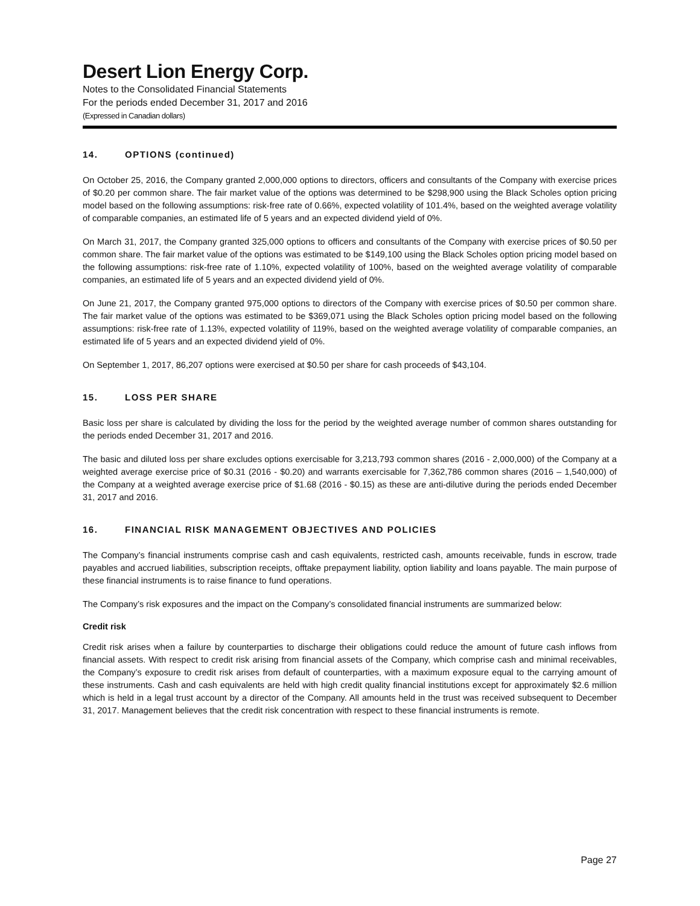Desert Lion Energy Corp.
Notes to the Consolidated Financial Statements
For the periods ended December 31, 2017 and 2016
(Expressed in Canadian dollars)
14. OPTIONS (continued)
On October 25, 2016, the Company granted 2,000,000 options to directors, officers and consultants of the Company with exercise prices of $0.20 per common share. The fair market value of the options was determined to be $298,900 using the Black Scholes option pricing model based on the following assumptions: risk-free rate of 0.66%, expected volatility of 101.4%, based on the weighted average volatility of comparable companies, an estimated life of 5 years and an expected dividend yield of 0%.
On March 31, 2017, the Company granted 325,000 options to officers and consultants of the Company with exercise prices of $0.50 per common share. The fair market value of the options was estimated to be $149,100 using the Black Scholes option pricing model based on the following assumptions: risk-free rate of 1.10%, expected volatility of 100%, based on the weighted average volatility of comparable companies, an estimated life of 5 years and an expected dividend yield of 0%.
On June 21, 2017, the Company granted 975,000 options to directors of the Company with exercise prices of $0.50 per common share. The fair market value of the options was estimated to be $369,071 using the Black Scholes option pricing model based on the following assumptions: risk-free rate of 1.13%, expected volatility of 119%, based on the weighted average volatility of comparable companies, an estimated life of 5 years and an expected dividend yield of 0%.
On September 1, 2017, 86,207 options were exercised at $0.50 per share for cash proceeds of $43,104.
15. LOSS PER SHARE
Basic loss per share is calculated by dividing the loss for the period by the weighted average number of common shares outstanding for the periods ended December 31, 2017 and 2016.
The basic and diluted loss per share excludes options exercisable for 3,213,793 common shares (2016 - 2,000,000) of the Company at a weighted average exercise price of $0.31 (2016 - $0.20) and warrants exercisable for 7,362,786 common shares (2016 – 1,540,000) of the Company at a weighted average exercise price of $1.68 (2016 - $0.15) as these are anti-dilutive during the periods ended December 31, 2017 and 2016.
16. FINANCIAL RISK MANAGEMENT OBJECTIVES AND POLICIES
The Company’s financial instruments comprise cash and cash equivalents, restricted cash, amounts receivable, funds in escrow, trade payables and accrued liabilities, subscription receipts, offtake prepayment liability, option liability and loans payable. The main purpose of these financial instruments is to raise finance to fund operations.
The Company’s risk exposures and the impact on the Company’s consolidated financial instruments are summarized below:
Credit risk
Credit risk arises when a failure by counterparties to discharge their obligations could reduce the amount of future cash inflows from financial assets. With respect to credit risk arising from financial assets of the Company, which comprise cash and minimal receivables, the Company’s exposure to credit risk arises from default of counterparties, with a maximum exposure equal to the carrying amount of these instruments. Cash and cash equivalents are held with high credit quality financial institutions except for approximately $2.6 million which is held in a legal trust account by a director of the Company. All amounts held in the trust was received subsequent to December 31, 2017. Management believes that the credit risk concentration with respect to these financial instruments is remote.
Page 27